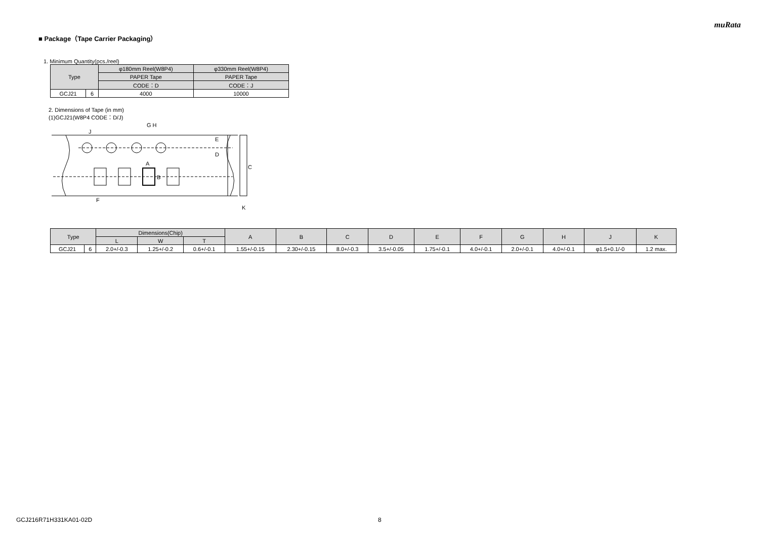muRata
■ Package（Tape Carrier Packaging）
1. Minimum Quantity(pcs./reel)
| Type | | φ180mm Reel(W8P4) | φ330mm Reel(W8P4) |
| --- | --- | --- | --- |
| | | PAPER Tape | PAPER Tape |
| | | CODE：D | CODE：J |
| GCJ21 | 6 | 4000 | 10000 |
2. Dimensions of Tape (in mm)
(1)GCJ21(W8P4 CODE：D/J)
G H
A
C
D
E
F
J
K
B
| Type | | Dimensions(Chip) | | | A | B | C | D | E | F | G | H | J | K |
| --- | --- | --- | --- | --- | --- | --- | --- | --- | --- | --- | --- | --- | --- | --- |
| | | L | W | T | | | | | | | | | | |
| GCJ21 | 6 | 2.0+/-0.3 | 1.25+/-0.2 | 0.6+/-0.1 | 1.55+/-0.15 | 2.30+/-0.15 | 8.0+/-0.3 | 3.5+/-0.05 | 1.75+/-0.1 | 4.0+/-0.1 | 2.0+/-0.1 | 4.0+/-0.1 | φ1.5+0.1/-0 | 1.2 max. |
GCJ216R71H331KA01-02D 8